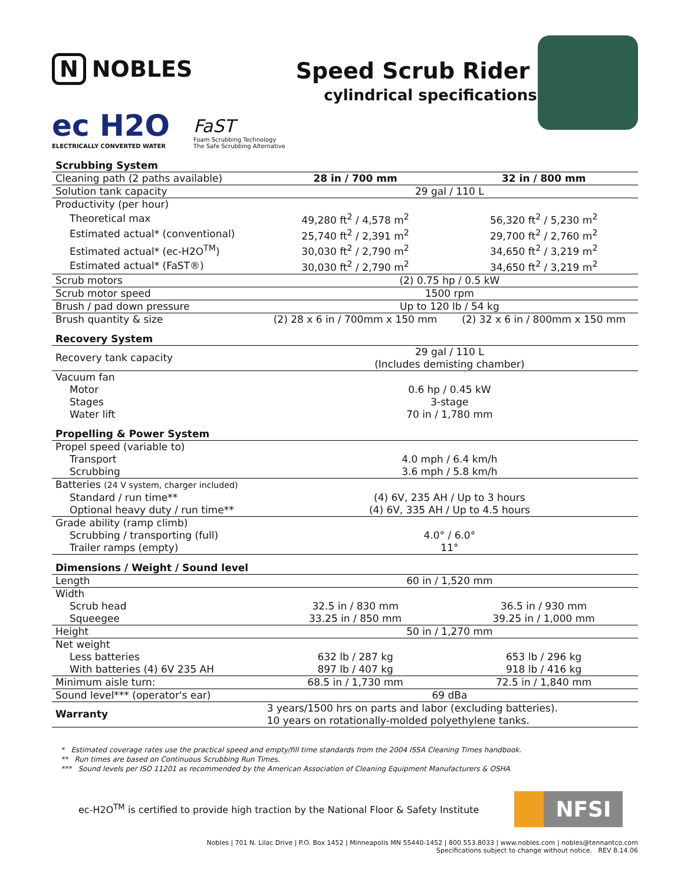N NOBLES
ec H2O
ELECTRICALLY CONVERTED WATER
FaST
Foam Scrubbing Technology
The Safe Scrubbing Alternative
Speed Scrub Rider
cylindrical specifications
| Scrubbing System | | |
| Cleaning path (2 paths available) | 28 in / 700 mm | 32 in / 800 mm |
| Solution tank capacity | 29 gal / 110 L | |
| Productivity (per hour) | | |
| Theoretical max | 49,280 ft<sup>2</sup> / 4,578 m<sup>2</sup> | 56,320 ft<sup>2</sup> / 5,230 m<sup>2</sup> |
| Estimated actual* (conventional) | 25,740 ft<sup>2</sup> / 2,391 m<sup>2</sup> | 29,700 ft<sup>2</sup> / 2,760 m<sup>2</sup> |
| Estimated actual* (ec-H2O<sup>TM</sup>) | 30,030 ft<sup>2</sup> / 2,790 m<sup>2</sup> | 34,650 ft<sup>2</sup> / 3,219 m<sup>2</sup> |
| Estimated actual* (FaST®) | 30,030 ft<sup>2</sup> / 2,790 m<sup>2</sup> | 34,650 ft<sup>2</sup> / 3,219 m<sup>2</sup> |
| Scrub motors | (2) 0.75 hp / 0.5 kW | |
| Scrub motor speed | 1500 rpm | |
| Brush / pad down pressure | Up to 120 lb / 54 kg | |
| Brush quantity & size | (2) 28 x 6 in / 700mm x 150 mm | (2) 32 x 6 in / 800mm x 150 mm |
| Recovery System | | |
| Recovery tank capacity | 29 gal / 110 L (Includes demisting chamber) | |
| Vacuum fan | | |
| Motor | 0.6 hp / 0.45 kW | |
| Stages | 3-stage | |
| Water lift | 70 in / 1,780 mm | |
| Propelling & Power System | | |
| Propel speed (variable to) | | |
| Transport | 4.0 mph / 6.4 km/h | |
| Scrubbing | 3.6 mph / 5.8 km/h | |
| Batteries (24 V system, charger included) | | |
| Standard / run time** | (4) 6V, 235 AH / Up to 3 hours | |
| Optional heavy duty / run time** | (4) 6V, 335 AH / Up to 4.5 hours | |
| Grade ability (ramp climb) | | |
| Scrubbing / transporting (full) | 4.0° / 6.0° | |
| Trailer ramps (empty) | 11° | |
| Dimensions / Weight / Sound level | | |
| Length | 60 in / 1,520 mm | |
| Width | | |
| Scrub head | 32.5 in / 830 mm | 36.5 in / 930 mm |
| Squeegee | 33.25 in / 850 mm | 39.25 in / 1,000 mm |
| Height | 50 in / 1,270 mm | |
| Net weight | | |
| Less batteries | 632 lb / 287 kg | 653 lb / 296 kg |
| With batteries (4) 6V 235 AH | 897 lb / 407 kg | 918 lb / 416 kg |
| Minimum aisle turn: | 68.5 in / 1,730 mm | 72.5 in / 1,840 mm |
| Sound level*** (operator's ear) | 69 dBa | |
| Warranty | 3 years/1500 hrs on parts and labor (excluding batteries). 10 years on rotationally-molded polyethylene tanks. | |
* Estimated coverage rates use the practical speed and empty/fill time standards from the 2004 ISSA Cleaning Times handbook.
** Run times are based on Continuous Scrubbing Run Times.
*** Sound levels per ISO 11201 as recommended by the American Association of Cleaning Equipment Manufacturers & OSHA
ec-H2O<sup>TM</sup> is certified to provide high traction by the National Floor & Safety Institute
NFSI
Nobles | 701 N. Lilac Drive | P.O. Box 1452 | Minneapolis MN 55440-1452 | 800.553.8033 | www.nobles.com | nobles@tennantco.com
Specifications subject to change without notice. REV 8.14.06